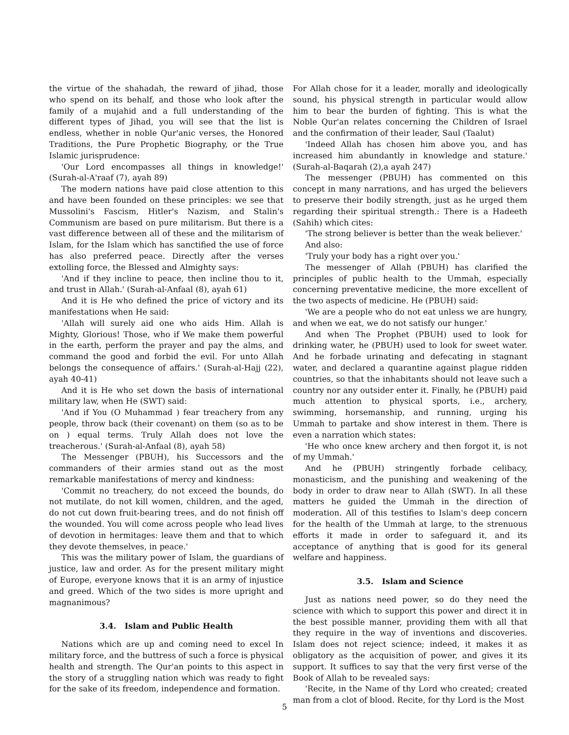the virtue of the shahadah, the reward of jihad, those who spend on its behalf, and those who look after the family of a mujahid and a full understanding of the different types of Jihad, you will see that the list is endless, whether in noble Qur'anic verses, the Honored Traditions, the Pure Prophetic Biography, or the True Islamic jurisprudence:
'Our Lord encompasses all things in knowledge!' (Surah-al-A'raaf (7), ayah 89)
The modern nations have paid close attention to this and have been founded on these principles: we see that Mussolini's Fascism, Hitler's Nazism, and Stalin's Communism are based on pure militarism. But there is a vast difference between all of these and the militarism of Islam, for the Islam which has sanctified the use of force has also preferred peace. Directly after the verses extolling force, the Blessed and Almighty says:
'And if they incline to peace, then incline thou to it, and trust in Allah.' (Surah-al-Anfaal (8), ayah 61)
And it is He who defined the price of victory and its manifestations when He said:
'Allah will surely aid one who aids Him. Allah is Mighty, Glorious! Those, who if We make them powerful in the earth, perform the prayer and pay the alms, and command the good and forbid the evil. For unto Allah belongs the consequence of affairs.' (Surah-al-Hajj (22), ayah 40-41)
And it is He who set down the basis of international military law, when He (SWT) said:
'And if You (O Muhammad ) fear treachery from any people, throw back (their covenant) on them (so as to be on ) equal terms. Truly Allah does not love the treacherous.' (Surah-al-Anfaal (8), ayah 58)
The Messenger (PBUH), his Successors and the commanders of their armies stand out as the most remarkable manifestations of mercy and kindness:
'Commit no treachery, do not exceed the bounds, do not mutilate, do not kill women, children, and the aged, do not cut down fruit-bearing trees, and do not finish off the wounded. You will come across people who lead lives of devotion in hermitages: leave them and that to which they devote themselves, in peace.'
This was the military power of Islam, the guardians of justice, law and order. As for the present military might of Europe, everyone knows that it is an army of injustice and greed. Which of the two sides is more upright and magnanimous?
3.4. Islam and Public Health
Nations which are up and coming need to excel In military force, and the buttress of such a force is physical health and strength. The Qur'an points to this aspect in the story of a struggling nation which was ready to fight for the sake of its freedom, independence and formation.
For Allah chose for it a leader, morally and ideologically sound, his physical strength in particular would allow him to bear the burden of fighting. This is what the Noble Qur'an relates concerning the Children of Israel and the confirmation of their leader, Saul (Taalut)
'Indeed Allah has chosen him above you, and has increased him abundantly in knowledge and stature.' (Surah-al-Baqarah (2),a ayah 247)
The messenger (PBUH) has commented on this concept in many narrations, and has urged the believers to preserve their bodily strength, just as he urged them regarding their spiritual strength.: There is a Hadeeth (Sahih) which cites:
'The strong believer is better than the weak believer.'
And also:
'Truly your body has a right over you.'
The messenger of Allah (PBUH) has clarified the principles of public health to the Ummah, especially concerning preventative medicine, the more excellent of the two aspects of medicine. He (PBUH) said:
'We are a people who do not eat unless we are hungry, and when we eat, we do not satisfy our hunger.'
And when The Prophet (PBUH) used to look for drinking water, he (PBUH) used to look for sweet water. And he forbade urinating and defecating in stagnant water, and declared a quarantine against plague ridden countries, so that the inhabitants should not leave such a country nor any outsider enter it. Finally, he (PBUH) paid much attention to physical sports, i.e., archery, swimming, horsemanship, and running, urging his Ummah to partake and show interest in them. There is even a narration which states:
'He who once knew archery and then forgot it, is not of my Ummah.'
And he (PBUH) stringently forbade celibacy, monasticism, and the punishing and weakening of the body in order to draw near to Allah (SWT). In all these matters he guided the Ummah in the direction of moderation. All of this testifies to Islam's deep concern for the health of the Ummah at large, to the strenuous efforts it made in order to safeguard it, and its acceptance of anything that is good for its general welfare and happiness.
3.5. Islam and Science
Just as nations need power, so do they need the science with which to support this power and direct it in the best possible manner, providing them with all that they require in the way of inventions and discoveries. Islam does not reject science; indeed, it makes it as obligatory as the acquisition of power, and gives it its support. It suffices to say that the very first verse of the Book of Allah to be revealed says:
'Recite, in the Name of thy Lord who created; created man from a clot of blood. Recite, for thy Lord is the Most
5